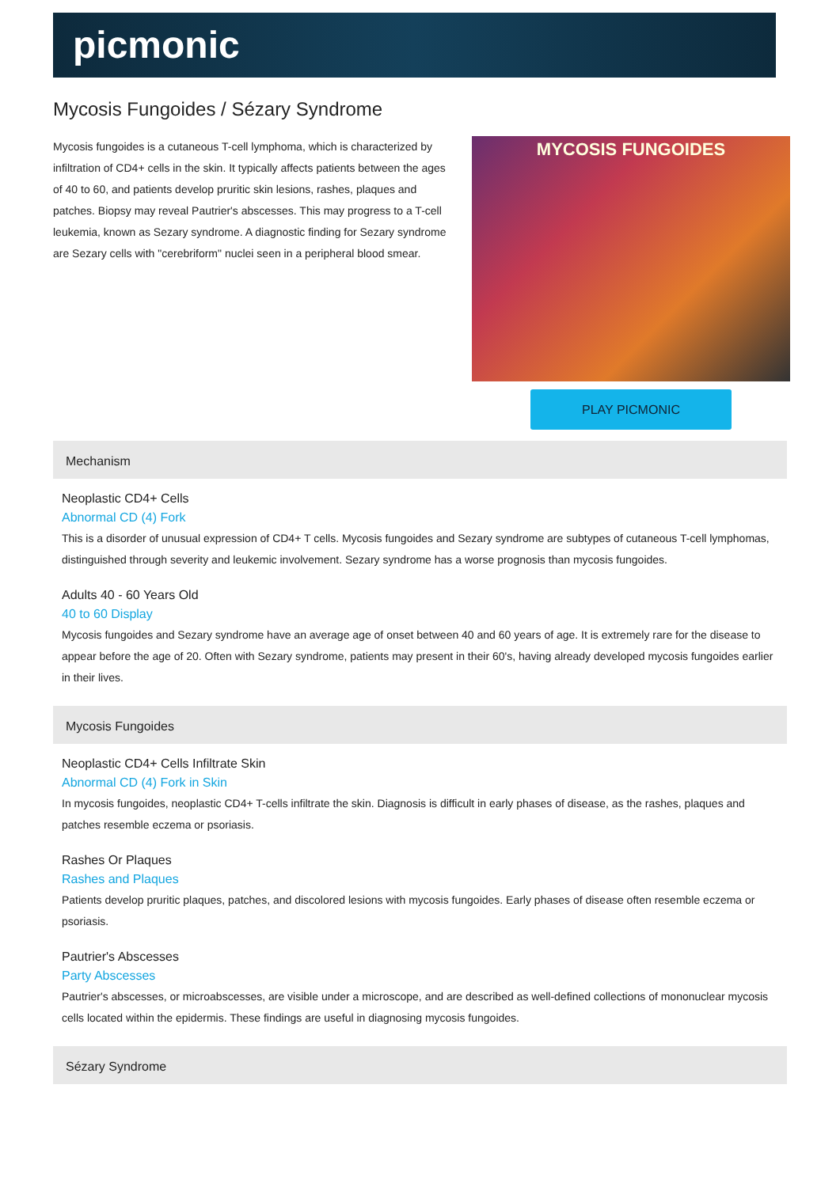picmonic
Mycosis Fungoides / Sézary Syndrome
Mycosis fungoides is a cutaneous T-cell lymphoma, which is characterized by infiltration of CD4+ cells in the skin. It typically affects patients between the ages of 40 to 60, and patients develop pruritic skin lesions, rashes, plaques and patches. Biopsy may reveal Pautrier's abscesses. This may progress to a T-cell leukemia, known as Sezary syndrome. A diagnostic finding for Sezary syndrome are Sezary cells with "cerebriform" nuclei seen in a peripheral blood smear.
MYCOSIS FUNGOIDES
PLAY PICMONIC
Mechanism
Neoplastic CD4+ Cells
Abnormal CD (4) Fork
This is a disorder of unusual expression of CD4+ T cells. Mycosis fungoides and Sezary syndrome are subtypes of cutaneous T-cell lymphomas, distinguished through severity and leukemic involvement. Sezary syndrome has a worse prognosis than mycosis fungoides.
Adults 40 - 60 Years Old
40 to 60 Display
Mycosis fungoides and Sezary syndrome have an average age of onset between 40 and 60 years of age. It is extremely rare for the disease to appear before the age of 20. Often with Sezary syndrome, patients may present in their 60's, having already developed mycosis fungoides earlier in their lives.
Mycosis Fungoides
Neoplastic CD4+ Cells Infiltrate Skin
Abnormal CD (4) Fork in Skin
In mycosis fungoides, neoplastic CD4+ T-cells infiltrate the skin. Diagnosis is difficult in early phases of disease, as the rashes, plaques and patches resemble eczema or psoriasis.
Rashes Or Plaques
Rashes and Plaques
Patients develop pruritic plaques, patches, and discolored lesions with mycosis fungoides. Early phases of disease often resemble eczema or psoriasis.
Pautrier's Abscesses
Party Abscesses
Pautrier's abscesses, or microabscesses, are visible under a microscope, and are described as well-defined collections of mononuclear mycosis cells located within the epidermis. These findings are useful in diagnosing mycosis fungoides.
Sézary Syndrome